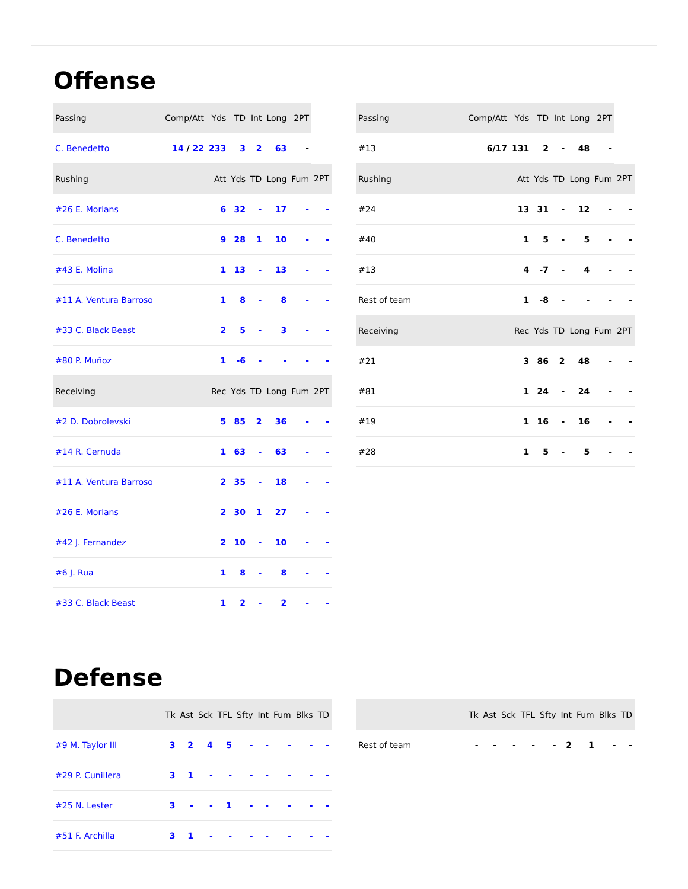Offense
| Passing | Comp/Att | Yds | TD | Int | Long | 2PT | |
| --- | --- | --- | --- | --- | --- | --- | --- |
| C. Benedetto | 14 / 22 | 233 | 3 | 2 | 63 | - | |
| Rushing | | Att | Yds | TD | Long | Fum | 2PT |
| #26 E. Morlans | | 6 | 32 | - | 17 | - | - |
| C. Benedetto | | 9 | 28 | 1 | 10 | - | - |
| #43 E. Molina | | 1 | 13 | - | 13 | - | - |
| #11 A. Ventura Barroso | | 1 | 8 | - | 8 | - | - |
| #33 C. Black Beast | | 2 | 5 | - | 3 | - | - |
| #80 P. Muñoz | | 1 | -6 | - | - | - | - |
| Receiving | | Rec | Yds | TD | Long | Fum | 2PT |
| #2 D. Dobrolevski | | 5 | 85 | 2 | 36 | - | - |
| #14 R. Cernuda | | 1 | 63 | - | 63 | - | - |
| #11 A. Ventura Barroso | | 2 | 35 | - | 18 | - | - |
| #26 E. Morlans | | 2 | 30 | 1 | 27 | - | - |
| #42 J. Fernandez | | 2 | 10 | - | 10 | - | - |
| #6 J. Rua | | 1 | 8 | - | 8 | - | - |
| #33 C. Black Beast | | 1 | 2 | - | 2 | - | - |
| Passing | Comp/Att | Yds | TD | Int | Long | 2PT | |
| --- | --- | --- | --- | --- | --- | --- | --- |
| #13 | 6/17 | 131 | 2 | - | 48 | - | |
| Rushing | | Att | Yds | TD | Long | Fum | 2PT |
| #24 | | 13 | 31 | - | 12 | - | - |
| #40 | | 1 | 5 | - | 5 | - | - |
| #13 | | 4 | -7 | - | 4 | - | - |
| Rest of team | | 1 | -8 | - | - | - | - |
| Receiving | | Rec | Yds | TD | Long | Fum | 2PT |
| #21 | | 3 | 86 | 2 | 48 | - | - |
| #81 | | 1 | 24 | - | 24 | - | - |
| #19 | | 1 | 16 | - | 16 | - | - |
| #28 | | 1 | 5 | - | 5 | - | - |
Defense
| | Tk | Ast | Sck | TFL | Sfty | Int | Fum | Blks | TD |
| --- | --- | --- | --- | --- | --- | --- | --- | --- | --- |
| #9 M. Taylor III | 3 | 2 | 4 | 5 | - | - | - | - | - |
| #29 P. Cunillera | 3 | 1 | - | - | - | - | - | - | - |
| #25 N. Lester | 3 | - | - | 1 | - | - | - | - | - |
| #51 F. Archilla | 3 | 1 | - | - | - | - | - | - | - |
| | Tk | Ast | Sck | TFL | Sfty | Int | Fum | Blks | TD |
| --- | --- | --- | --- | --- | --- | --- | --- | --- | --- |
| Rest of team | - | - | - | - | - | 2 | 1 | - | - |